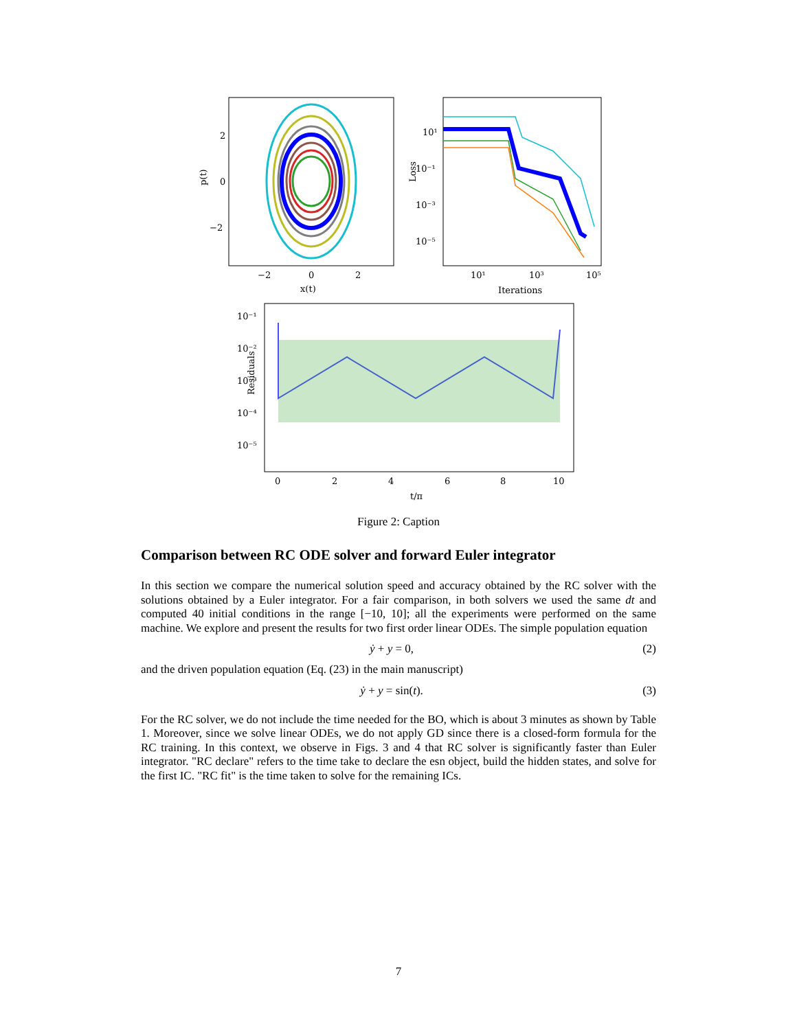2
0
−2
−2
0
2
x(t)
p(t)
10¹
10⁻¹
10⁻³
10⁻⁵
10¹
10³
10⁵
Iterations
Loss
10⁻¹
10⁻²
10⁻³
10⁻⁴
10⁻⁵
0
2
4
6
8
10
t/π
Residuals
Figure 2: Caption
Comparison between RC ODE solver and forward Euler integrator
In this section we compare the numerical solution speed and accuracy obtained by the RC solver with the solutions obtained by a Euler integrator. For a fair comparison, in both solvers we used the same dt and computed 40 initial conditions in the range [−10, 10]; all the experiments were performed on the same machine. We explore and present the results for two first order linear ODEs. The simple population equation
ẏ + y = 0, (2)
and the driven population equation (Eq. (23) in the main manuscript)
ẏ + y = sin(t). (3)
For the RC solver, we do not include the time needed for the BO, which is about 3 minutes as shown by Table 1. Moreover, since we solve linear ODEs, we do not apply GD since there is a closed-form formula for the RC training. In this context, we observe in Figs. 3 and 4 that RC solver is significantly faster than Euler integrator. "RC declare" refers to the time take to declare the esn object, build the hidden states, and solve for the first IC. "RC fit" is the time taken to solve for the remaining ICs.
7